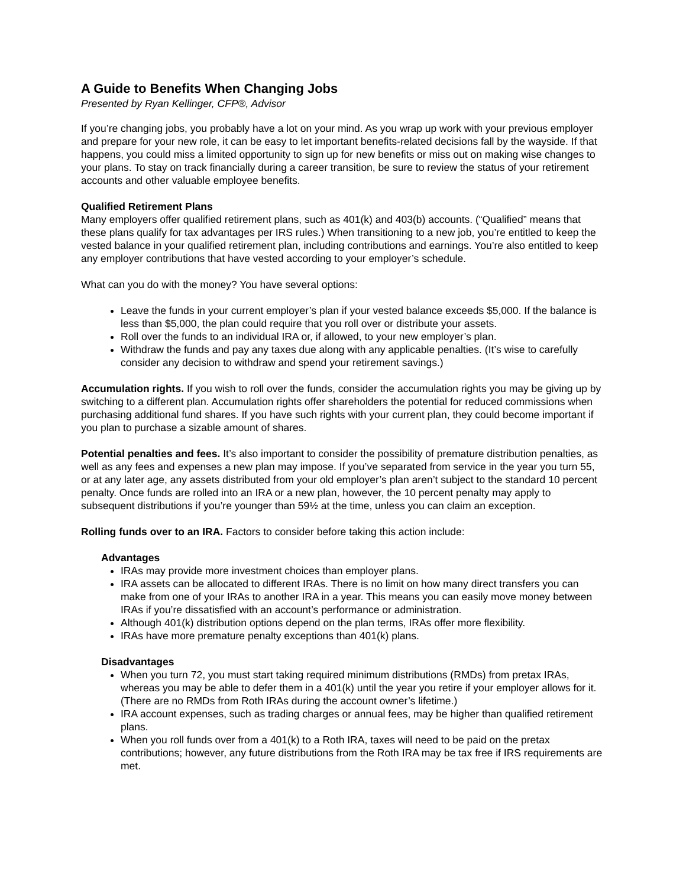A Guide to Benefits When Changing Jobs
Presented by Ryan Kellinger, CFP®, Advisor
If you’re changing jobs, you probably have a lot on your mind. As you wrap up work with your previous employer and prepare for your new role, it can be easy to let important benefits-related decisions fall by the wayside. If that happens, you could miss a limited opportunity to sign up for new benefits or miss out on making wise changes to your plans. To stay on track financially during a career transition, be sure to review the status of your retirement accounts and other valuable employee benefits.
Qualified Retirement Plans
Many employers offer qualified retirement plans, such as 401(k) and 403(b) accounts. (“Qualified” means that these plans qualify for tax advantages per IRS rules.) When transitioning to a new job, you’re entitled to keep the vested balance in your qualified retirement plan, including contributions and earnings. You’re also entitled to keep any employer contributions that have vested according to your employer’s schedule.
What can you do with the money? You have several options:
Leave the funds in your current employer’s plan if your vested balance exceeds $5,000. If the balance is less than $5,000, the plan could require that you roll over or distribute your assets.
Roll over the funds to an individual IRA or, if allowed, to your new employer’s plan.
Withdraw the funds and pay any taxes due along with any applicable penalties. (It’s wise to carefully consider any decision to withdraw and spend your retirement savings.)
Accumulation rights. If you wish to roll over the funds, consider the accumulation rights you may be giving up by switching to a different plan. Accumulation rights offer shareholders the potential for reduced commissions when purchasing additional fund shares. If you have such rights with your current plan, they could become important if you plan to purchase a sizable amount of shares.
Potential penalties and fees. It’s also important to consider the possibility of premature distribution penalties, as well as any fees and expenses a new plan may impose. If you’ve separated from service in the year you turn 55, or at any later age, any assets distributed from your old employer’s plan aren’t subject to the standard 10 percent penalty. Once funds are rolled into an IRA or a new plan, however, the 10 percent penalty may apply to subsequent distributions if you’re younger than 59½ at the time, unless you can claim an exception.
Rolling funds over to an IRA. Factors to consider before taking this action include:
Advantages
IRAs may provide more investment choices than employer plans.
IRA assets can be allocated to different IRAs. There is no limit on how many direct transfers you can make from one of your IRAs to another IRA in a year. This means you can easily move money between IRAs if you’re dissatisfied with an account’s performance or administration.
Although 401(k) distribution options depend on the plan terms, IRAs offer more flexibility.
IRAs have more premature penalty exceptions than 401(k) plans.
Disadvantages
When you turn 72, you must start taking required minimum distributions (RMDs) from pretax IRAs, whereas you may be able to defer them in a 401(k) until the year you retire if your employer allows for it. (There are no RMDs from Roth IRAs during the account owner’s lifetime.)
IRA account expenses, such as trading charges or annual fees, may be higher than qualified retirement plans.
When you roll funds over from a 401(k) to a Roth IRA, taxes will need to be paid on the pretax contributions; however, any future distributions from the Roth IRA may be tax free if IRS requirements are met.